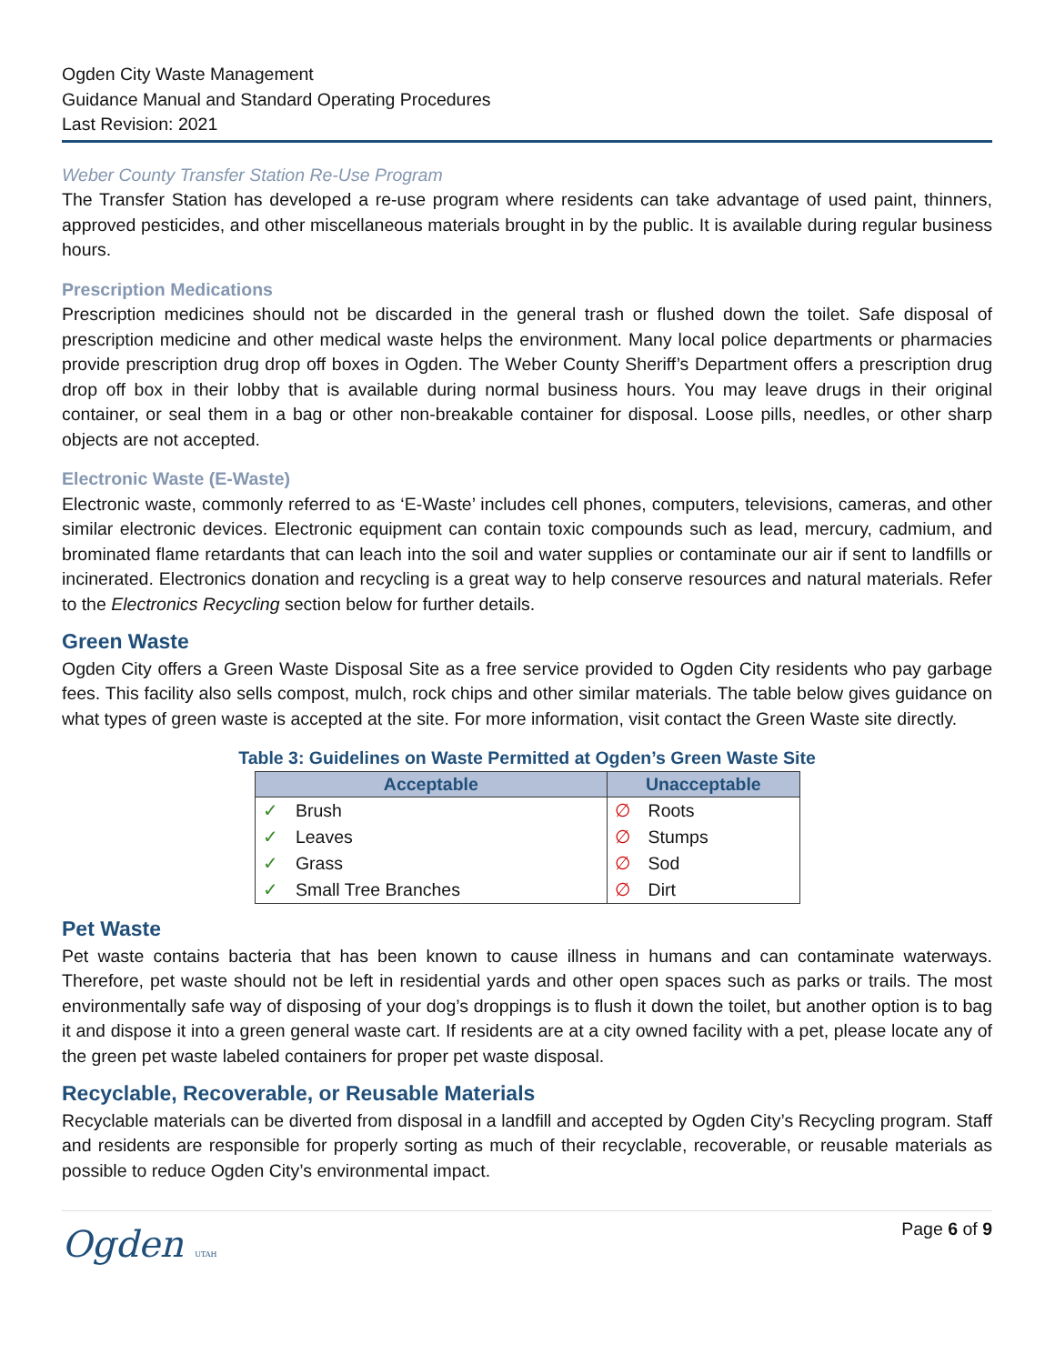Ogden City Waste Management
Guidance Manual and Standard Operating Procedures
Last Revision: 2021
Weber County Transfer Station Re-Use Program
The Transfer Station has developed a re-use program where residents can take advantage of used paint, thinners, approved pesticides, and other miscellaneous materials brought in by the public. It is available during regular business hours.
Prescription Medications
Prescription medicines should not be discarded in the general trash or flushed down the toilet. Safe disposal of prescription medicine and other medical waste helps the environment. Many local police departments or pharmacies provide prescription drug drop off boxes in Ogden. The Weber County Sheriff’s Department offers a prescription drug drop off box in their lobby that is available during normal business hours. You may leave drugs in their original container, or seal them in a bag or other non-breakable container for disposal. Loose pills, needles, or other sharp objects are not accepted.
Electronic Waste (E-Waste)
Electronic waste, commonly referred to as ‘E-Waste’ includes cell phones, computers, televisions, cameras, and other similar electronic devices. Electronic equipment can contain toxic compounds such as lead, mercury, cadmium, and brominated flame retardants that can leach into the soil and water supplies or contaminate our air if sent to landfills or incinerated. Electronics donation and recycling is a great way to help conserve resources and natural materials. Refer to the Electronics Recycling section below for further details.
Green Waste
Ogden City offers a Green Waste Disposal Site as a free service provided to Ogden City residents who pay garbage fees. This facility also sells compost, mulch, rock chips and other similar materials. The table below gives guidance on what types of green waste is accepted at the site. For more information, visit contact the Green Waste site directly.
Table 3: Guidelines on Waste Permitted at Ogden’s Green Waste Site
| Acceptable | Unacceptable |
| --- | --- |
| ✓ Brush | ∅ Roots |
| ✓ Leaves | ∅ Stumps |
| ✓ Grass | ∅ Sod |
| ✓ Small Tree Branches | ∅ Dirt |
Pet Waste
Pet waste contains bacteria that has been known to cause illness in humans and can contaminate waterways. Therefore, pet waste should not be left in residential yards and other open spaces such as parks or trails. The most environmentally safe way of disposing of your dog’s droppings is to flush it down the toilet, but another option is to bag it and dispose it into a green general waste cart. If residents are at a city owned facility with a pet, please locate any of the green pet waste labeled containers for proper pet waste disposal.
Recyclable, Recoverable, or Reusable Materials
Recyclable materials can be diverted from disposal in a landfill and accepted by Ogden City’s Recycling program. Staff and residents are responsible for properly sorting as much of their recyclable, recoverable, or reusable materials as possible to reduce Ogden City’s environmental impact.
Ogden UTAH
Page 6 of 9